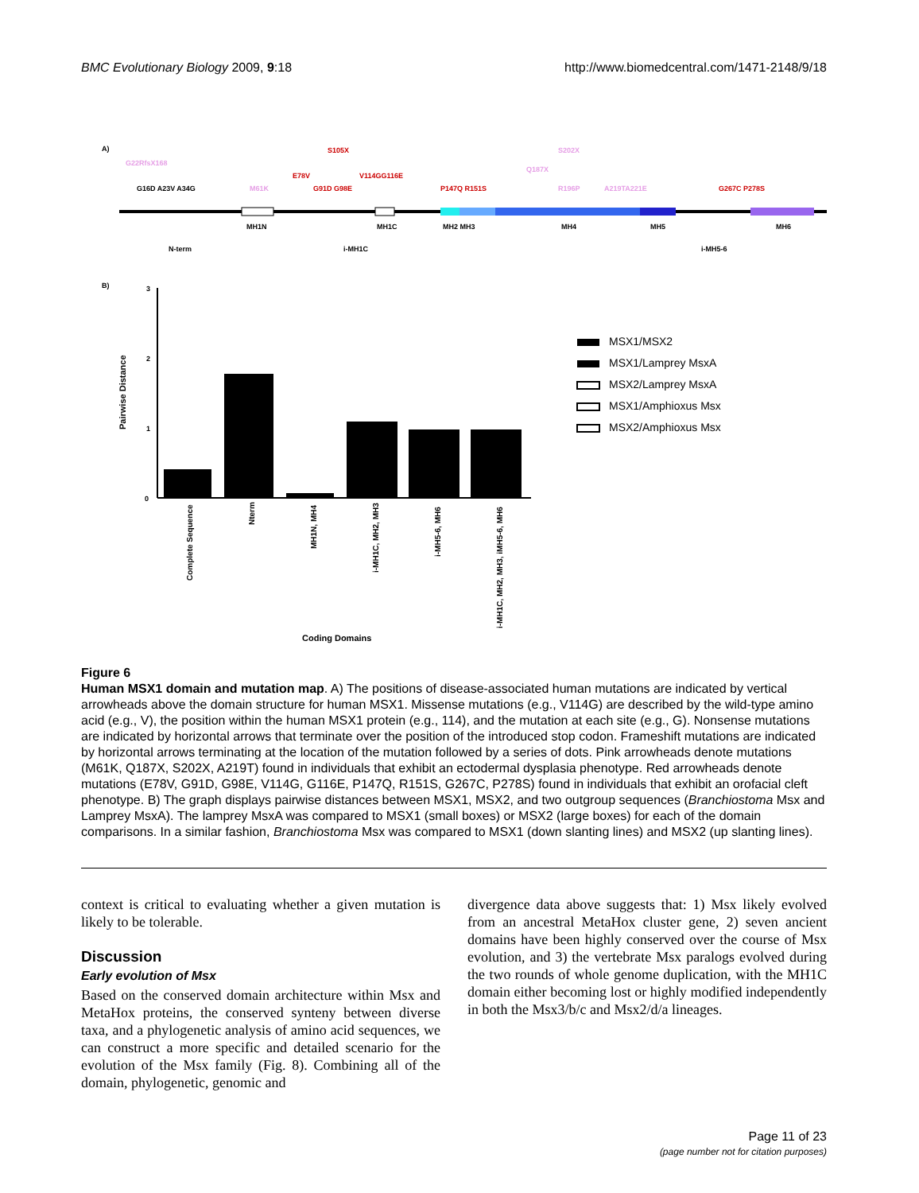BMC Evolutionary Biology 2009, 9:18 http://www.biomedcentral.com/1471-2148/9/18
A)
G22RfsX168
S105X
S202X
Q187X
E78V
V114GG116E
G16D A23V A34G
M61K
G91D G98E
P147Q R151S
R196P
A219TA221E
G267C P278S
MH1N
MH1C
MH2 MH3
MH4
MH5
MH6
N-term
i-MH1C
i-MH5-6
B)
3
2
1
0
Pairwise Distance
Complete Sequence
Nterm
MH1N, MH4
i-MH1C, MH2, MH3
i-MH5-6, MH6
i-MH1C, MH2, MH3, iMH5-6, MH6
Coding Domains
MSX1/MSX2
MSX1/Lamprey MsxA
MSX2/Lamprey MsxA
MSX1/Amphioxus Msx
MSX2/Amphioxus Msx
Figure 6
Human MSX1 domain and mutation map. A) The positions of disease-associated human mutations are indicated by vertical arrowheads above the domain structure for human MSX1. Missense mutations (e.g., V114G) are described by the wild-type amino acid (e.g., V), the position within the human MSX1 protein (e.g., 114), and the mutation at each site (e.g., G). Nonsense mutations are indicated by horizontal arrows that terminate over the position of the introduced stop codon. Frameshift mutations are indicated by horizontal arrows terminating at the location of the mutation followed by a series of dots. Pink arrowheads denote mutations (M61K, Q187X, S202X, A219T) found in individuals that exhibit an ectodermal dysplasia phenotype. Red arrowheads denote mutations (E78V, G91D, G98E, V114G, G116E, P147Q, R151S, G267C, P278S) found in individuals that exhibit an orofacial cleft phenotype. B) The graph displays pairwise distances between MSX1, MSX2, and two outgroup sequences (Branchiostoma Msx and Lamprey MsxA). The lamprey MsxA was compared to MSX1 (small boxes) or MSX2 (large boxes) for each of the domain comparisons. In a similar fashion, Branchiostoma Msx was compared to MSX1 (down slanting lines) and MSX2 (up slanting lines).
context is critical to evaluating whether a given mutation is likely to be tolerable.
Discussion
Early evolution of Msx
Based on the conserved domain architecture within Msx and MetaHox proteins, the conserved synteny between diverse taxa, and a phylogenetic analysis of amino acid sequences, we can construct a more specific and detailed scenario for the evolution of the Msx family (Fig. 8). Combining all of the domain, phylogenetic, genomic and
divergence data above suggests that: 1) Msx likely evolved from an ancestral MetaHox cluster gene, 2) seven ancient domains have been highly conserved over the course of Msx evolution, and 3) the vertebrate Msx paralogs evolved during the two rounds of whole genome duplication, with the MH1C domain either becoming lost or highly modified independently in both the Msx3/b/c and Msx2/d/a lineages.
Page 11 of 23
(page number not for citation purposes)